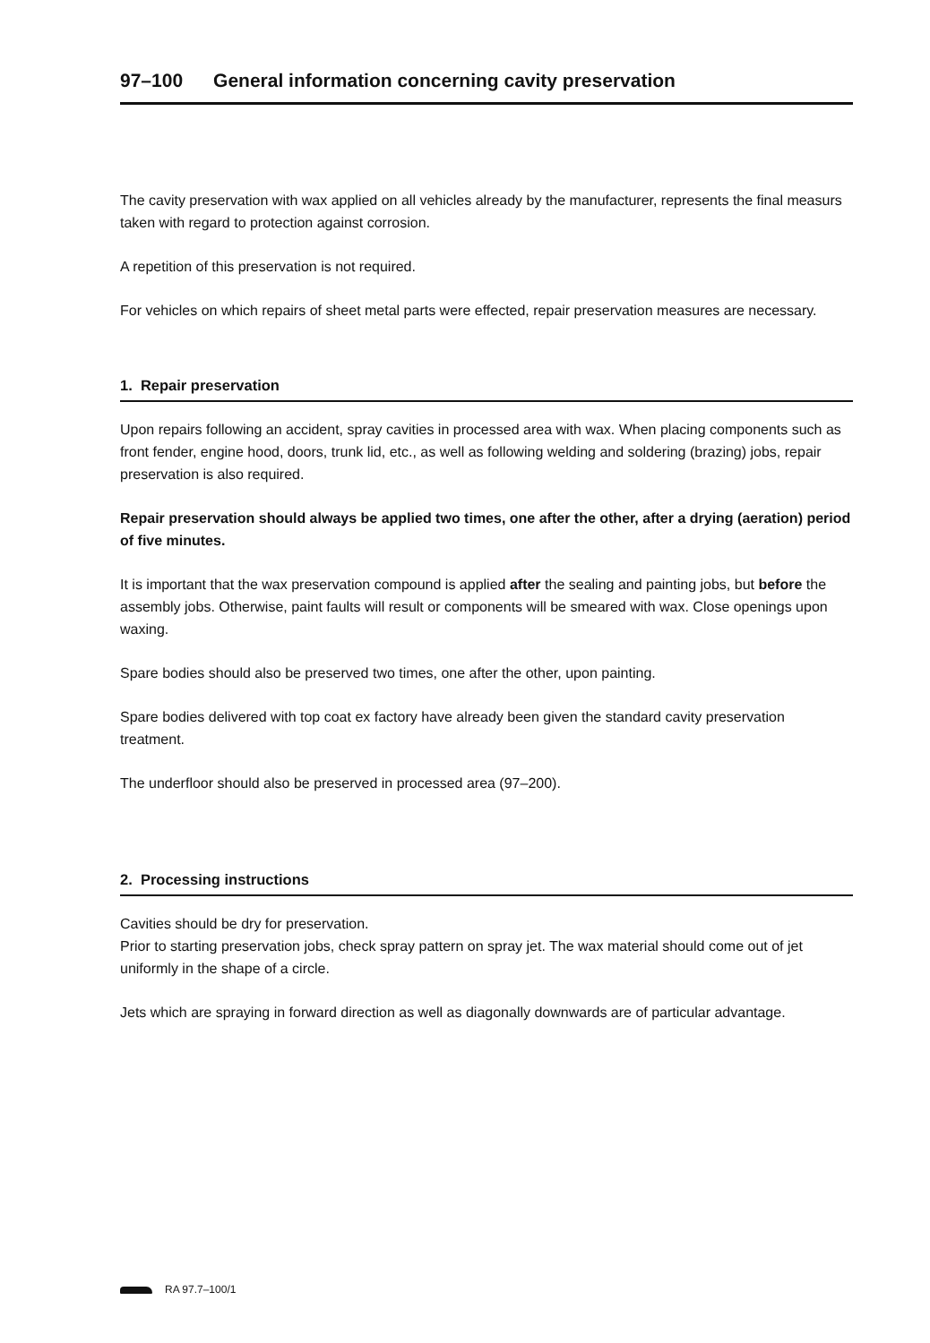97–100 General information concerning cavity preservation
The cavity preservation with wax applied on all vehicles already by the manufacturer, represents the final measurs taken with regard to protection against corrosion.
A repetition of this preservation is not required.
For vehicles on which repairs of sheet metal parts were effected, repair preservation measures are necessary.
1. Repair preservation
Upon repairs following an accident, spray cavities in processed area with wax. When placing components such as front fender, engine hood, doors, trunk lid, etc., as well as following welding and soldering (brazing) jobs, repair preservation is also required.
Repair preservation should always be applied two times, one after the other, after a drying (aeration) period of five minutes.
It is important that the wax preservation compound is applied after the sealing and painting jobs, but before the assembly jobs. Otherwise, paint faults will result or components will be smeared with wax. Close openings upon waxing.
Spare bodies should also be preserved two times, one after the other, upon painting.
Spare bodies delivered with top coat ex factory have already been given the standard cavity preservation treatment.
The underfloor should also be preserved in processed area (97–200).
2. Processing instructions
Cavities should be dry for preservation.
Prior to starting preservation jobs, check spray pattern on spray jet. The wax material should come out of jet uniformly in the shape of a circle.
Jets which are spraying in forward direction as well as diagonally downwards are of particular advantage.
RA 97.7–100/1